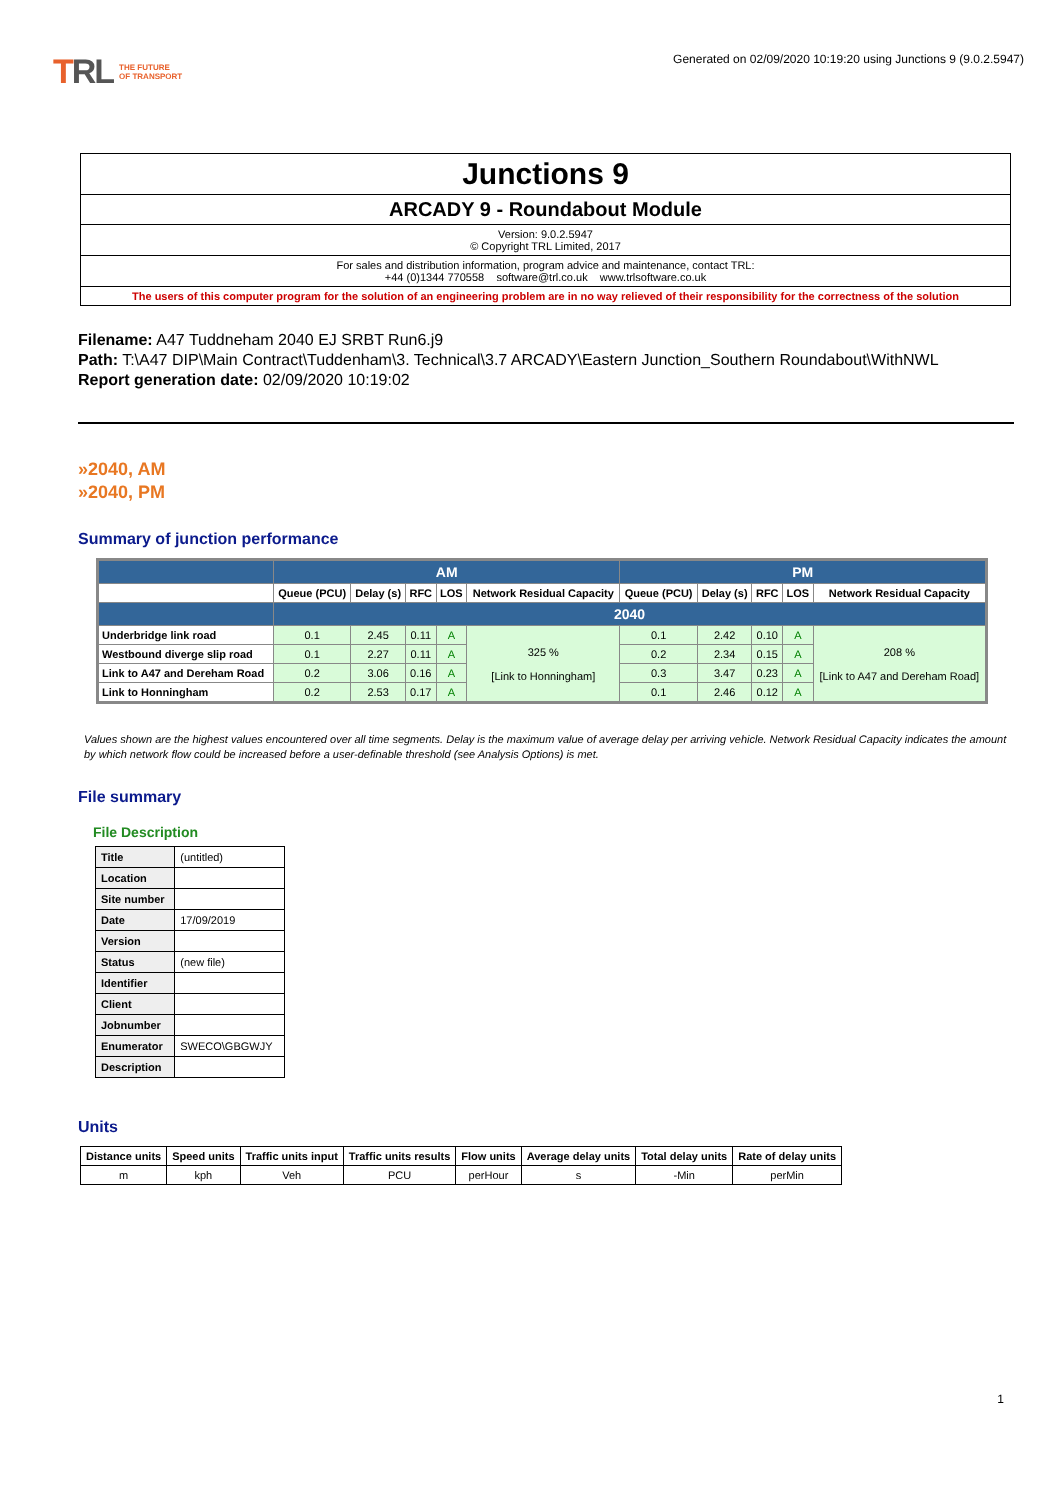TRL THE FUTURE
OF TRANSPORT
Generated on 02/09/2020 10:19:20 using Junctions 9 (9.0.2.5947)
Junctions 9
ARCADY 9 - Roundabout Module
Version: 9.0.2.5947
© Copyright TRL Limited, 2017
For sales and distribution information, program advice and maintenance, contact TRL:
+44 (0)1344 770558 software@trl.co.uk www.trlsoftware.co.uk
The users of this computer program for the solution of an engineering problem are in no way relieved of their responsibility for the correctness of the solution
Filename: A47 Tuddneham 2040 EJ SRBT Run6.j9
Path: T:\A47 DIP\Main Contract\Tuddenham\3. Technical\3.7 ARCADY\Eastern Junction_Southern Roundabout\WithNWL
Report generation date: 02/09/2020 10:19:02
»2040, AM
»2040, PM
Summary of junction performance
| | AM | | | | | PM | | | | |
| --- | --- | --- | --- | --- | --- | --- | --- | --- | --- | --- |
| | Queue (PCU) | Delay (s) | RFC | LOS | Network Residual Capacity | Queue (PCU) | Delay (s) | RFC | LOS | Network Residual Capacity |
| | 2040 | | | | | | | | | |
| Underbridge link road | 0.1 | 2.45 | 0.11 | A | 325 % [Link to Honningham] | 0.1 | 2.42 | 0.10 | A | 208 % [Link to A47 and Dereham Road] |
| Westbound diverge slip road | 0.1 | 2.27 | 0.11 | A | | 0.2 | 2.34 | 0.15 | A | |
| Link to A47 and Dereham Road | 0.2 | 3.06 | 0.16 | A | | 0.3 | 3.47 | 0.23 | A | |
| Link to Honningham | 0.2 | 2.53 | 0.17 | A | | 0.1 | 2.46 | 0.12 | A | |
Values shown are the highest values encountered over all time segments. Delay is the maximum value of average delay per arriving vehicle. Network Residual Capacity indicates the amount by which network flow could be increased before a user-definable threshold (see Analysis Options) is met.
File summary
File Description
| Title | (untitled) |
| Location | |
| Site number | |
| Date | 17/09/2019 |
| Version | |
| Status | (new file) |
| Identifier | |
| Client | |
| Jobnumber | |
| Enumerator | SWECO\GBGWJY |
| Description | |
Units
| Distance units | Speed units | Traffic units input | Traffic units results | Flow units | Average delay units | Total delay units | Rate of delay units |
| --- | --- | --- | --- | --- | --- | --- | --- |
| m | kph | Veh | PCU | perHour | s | -Min | perMin |
1